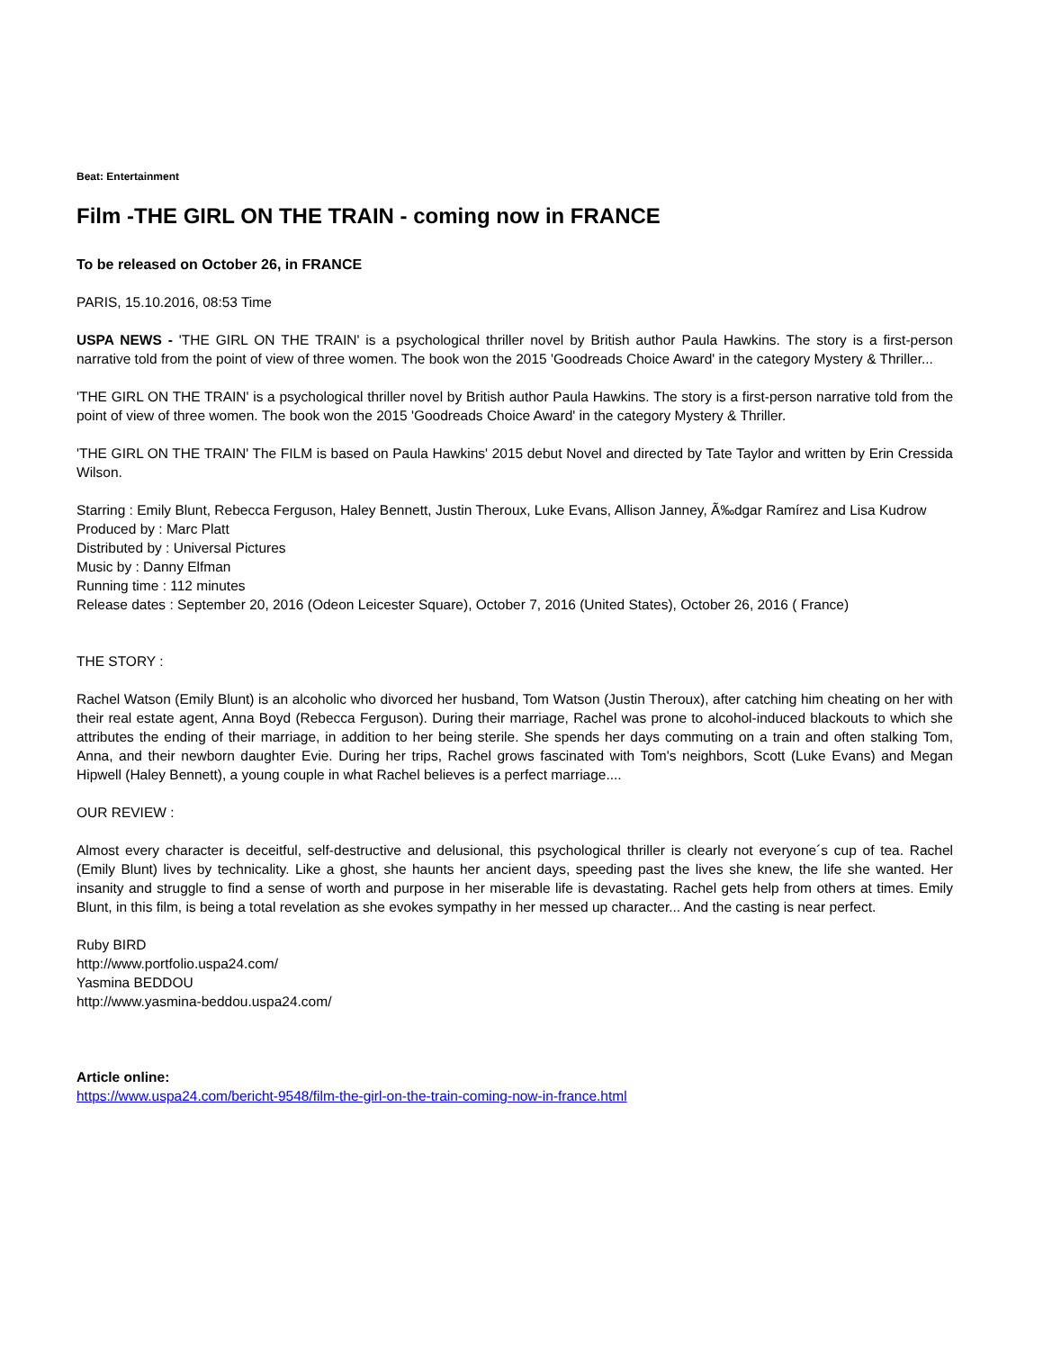Beat: Entertainment
Film -THE GIRL ON THE TRAIN - coming now in FRANCE
To be released on October 26, in FRANCE
PARIS, 15.10.2016, 08:53 Time
USPA NEWS - 'THE GIRL ON THE TRAIN' is a psychological thriller novel by British author Paula Hawkins. The story is a first-person narrative told from the point of view of three women. The book won the 2015 'Goodreads Choice Award' in the category Mystery & Thriller...
'THE GIRL ON THE TRAIN' is a psychological thriller novel by British author Paula Hawkins. The story is a first-person narrative told from the point of view of three women. The book won the 2015 'Goodreads Choice Award' in the category Mystery & Thriller.
'THE GIRL ON THE TRAIN' The FILM is based on Paula Hawkins' 2015 debut Novel and directed by Tate Taylor and written by Erin Cressida Wilson.
Starring : Emily Blunt, Rebecca Ferguson, Haley Bennett, Justin Theroux, Luke Evans, Allison Janney, Ã‰dgar Ramírez and Lisa Kudrow
Produced by : Marc Platt
Distributed by : Universal Pictures
Music by : Danny Elfman
Running time : 112 minutes
Release dates : September 20, 2016 (Odeon Leicester Square), October 7, 2016 (United States), October 26, 2016 ( France)
THE STORY :
Rachel Watson (Emily Blunt) is an alcoholic who divorced her husband, Tom Watson (Justin Theroux), after catching him cheating on her with their real estate agent, Anna Boyd (Rebecca Ferguson). During their marriage, Rachel was prone to alcohol-induced blackouts to which she attributes the ending of their marriage, in addition to her being sterile. She spends her days commuting on a train and often stalking Tom, Anna, and their newborn daughter Evie. During her trips, Rachel grows fascinated with Tom's neighbors, Scott (Luke Evans) and Megan Hipwell (Haley Bennett), a young couple in what Rachel believes is a perfect marriage....
OUR REVIEW :
Almost every character is deceitful, self-destructive and delusional, this psychological thriller is clearly not everyone´s cup of tea. Rachel (Emily Blunt) lives by technicality. Like a ghost, she haunts her ancient days, speeding past the lives she knew, the life she wanted. Her insanity and struggle to find a sense of worth and purpose in her miserable life is devastating. Rachel gets help from others at times. Emily Blunt, in this film, is being a total revelation as she evokes sympathy in her messed up character... And the casting is near perfect.
Ruby BIRD
http://www.portfolio.uspa24.com/
Yasmina BEDDOU
http://www.yasmina-beddou.uspa24.com/
Article online:
https://www.uspa24.com/bericht-9548/film-the-girl-on-the-train-coming-now-in-france.html